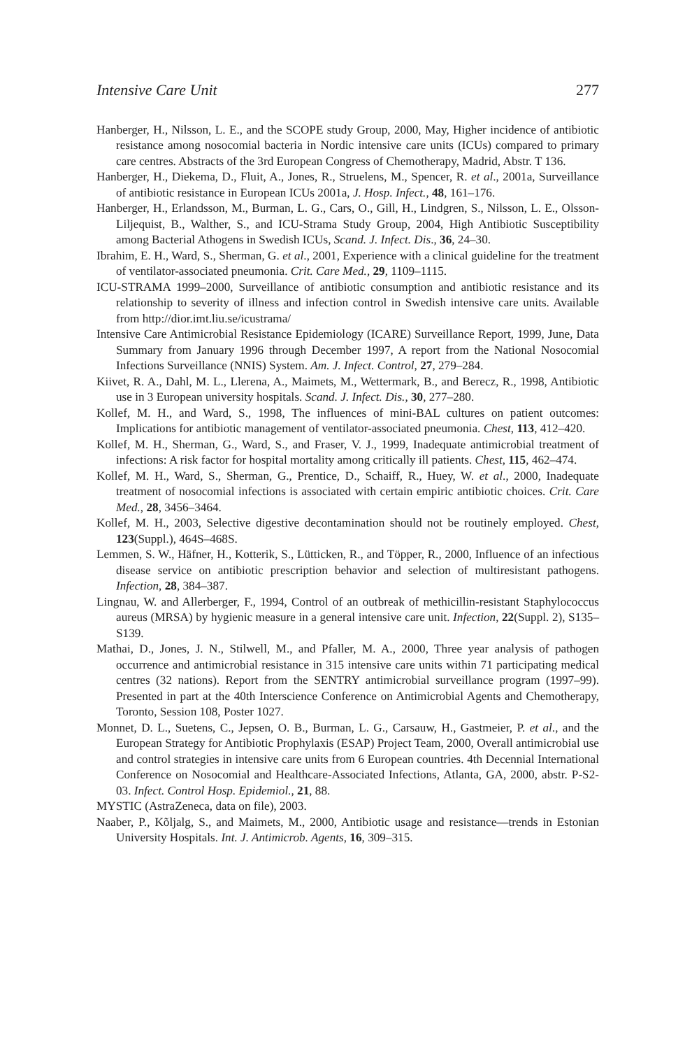Intensive Care Unit 277
Hanberger, H., Nilsson, L. E., and the SCOPE study Group, 2000, May, Higher incidence of antibiotic resistance among nosocomial bacteria in Nordic intensive care units (ICUs) compared to primary care centres. Abstracts of the 3rd European Congress of Chemotherapy, Madrid, Abstr. T 136.
Hanberger, H., Diekema, D., Fluit, A., Jones, R., Struelens, M., Spencer, R. et al., 2001a, Surveillance of antibiotic resistance in European ICUs 2001a, J. Hosp. Infect., 48, 161–176.
Hanberger, H., Erlandsson, M., Burman, L. G., Cars, O., Gill, H., Lindgren, S., Nilsson, L. E., Olsson-Liljequist, B., Walther, S., and ICU-Strama Study Group, 2004, High Antibiotic Susceptibility among Bacterial Athogens in Swedish ICUs, Scand. J. Infect. Dis., 36, 24–30.
Ibrahim, E. H., Ward, S., Sherman, G. et al., 2001, Experience with a clinical guideline for the treatment of ventilator-associated pneumonia. Crit. Care Med., 29, 1109–1115.
ICU-STRAMA 1999–2000, Surveillance of antibiotic consumption and antibiotic resistance and its relationship to severity of illness and infection control in Swedish intensive care units. Available from http://dior.imt.liu.se/icustrama/
Intensive Care Antimicrobial Resistance Epidemiology (ICARE) Surveillance Report, 1999, June, Data Summary from January 1996 through December 1997, A report from the National Nosocomial Infections Surveillance (NNIS) System. Am. J. Infect. Control, 27, 279–284.
Kiivet, R. A., Dahl, M. L., Llerena, A., Maimets, M., Wettermark, B., and Berecz, R., 1998, Antibiotic use in 3 European university hospitals. Scand. J. Infect. Dis., 30, 277–280.
Kollef, M. H., and Ward, S., 1998, The influences of mini-BAL cultures on patient outcomes: Implications for antibiotic management of ventilator-associated pneumonia. Chest, 113, 412–420.
Kollef, M. H., Sherman, G., Ward, S., and Fraser, V. J., 1999, Inadequate antimicrobial treatment of infections: A risk factor for hospital mortality among critically ill patients. Chest, 115, 462–474.
Kollef, M. H., Ward, S., Sherman, G., Prentice, D., Schaiff, R., Huey, W. et al., 2000, Inadequate treatment of nosocomial infections is associated with certain empiric antibiotic choices. Crit. Care Med., 28, 3456–3464.
Kollef, M. H., 2003, Selective digestive decontamination should not be routinely employed. Chest, 123(Suppl.), 464S–468S.
Lemmen, S. W., Häfner, H., Kotterik, S., Lütticken, R., and Töpper, R., 2000, Influence of an infectious disease service on antibiotic prescription behavior and selection of multiresistant pathogens. Infection, 28, 384–387.
Lingnau, W. and Allerberger, F., 1994, Control of an outbreak of methicillin-resistant Staphylococcus aureus (MRSA) by hygienic measure in a general intensive care unit. Infection, 22(Suppl. 2), S135–S139.
Mathai, D., Jones, J. N., Stilwell, M., and Pfaller, M. A., 2000, Three year analysis of pathogen occurrence and antimicrobial resistance in 315 intensive care units within 71 participating medical centres (32 nations). Report from the SENTRY antimicrobial surveillance program (1997–99). Presented in part at the 40th Interscience Conference on Antimicrobial Agents and Chemotherapy, Toronto, Session 108, Poster 1027.
Monnet, D. L., Suetens, C., Jepsen, O. B., Burman, L. G., Carsauw, H., Gastmeier, P. et al., and the European Strategy for Antibiotic Prophylaxis (ESAP) Project Team, 2000, Overall antimicrobial use and control strategies in intensive care units from 6 European countries. 4th Decennial International Conference on Nosocomial and Healthcare-Associated Infections, Atlanta, GA, 2000, abstr. P-S2-03. Infect. Control Hosp. Epidemiol., 21, 88.
MYSTIC (AstraZeneca, data on file), 2003.
Naaber, P., Kõljalg, S., and Maimets, M., 2000, Antibiotic usage and resistance—trends in Estonian University Hospitals. Int. J. Antimicrob. Agents, 16, 309–315.